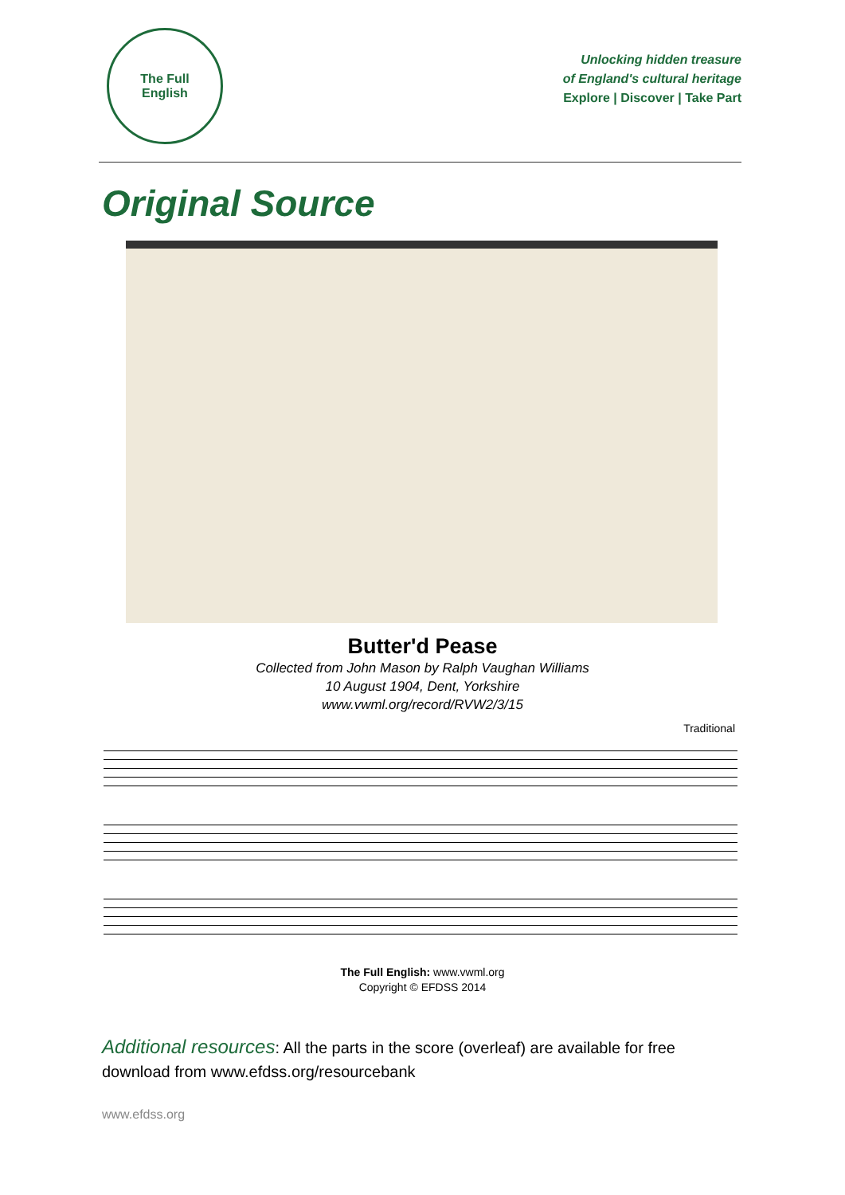The Full
English
Unlocking hidden treasure
of England's cultural heritage
Explore | Discover | Take Part
Original Source
Butter'd Pease
Collected from John Mason by Ralph Vaughan Williams
10 August 1904, Dent, Yorkshire
www.vwml.org/record/RVW2/3/15
Traditional
The Full English: www.vwml.org
Copyright © EFDSS 2014
Additional resources: All the parts in the score (overleaf) are available for free download from www.efdss.org/resourcebank
www.efdss.org